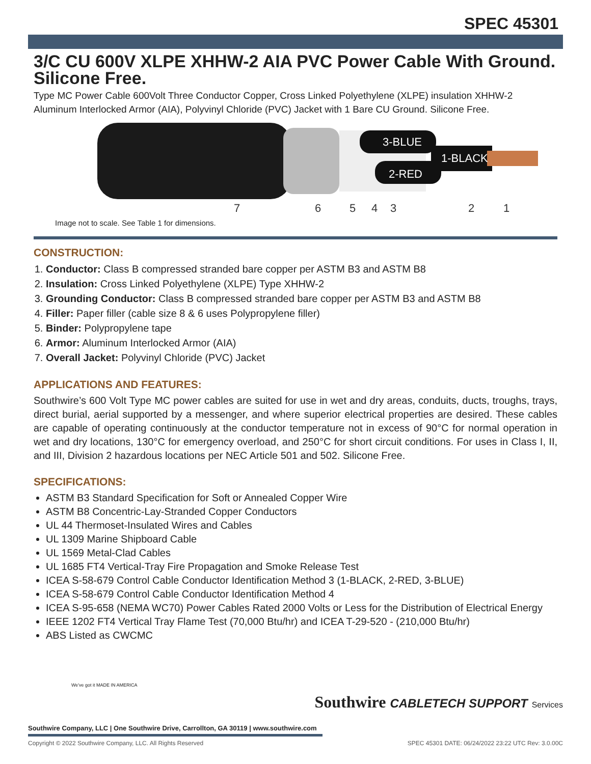SPEC 45301
3/C CU 600V XLPE XHHW-2 AIA PVC Power Cable With Ground. Silicone Free.
Type MC Power Cable 600Volt Three Conductor Copper, Cross Linked Polyethylene (XLPE) insulation XHHW-2 Aluminum Interlocked Armor (AIA), Polyvinyl Chloride (PVC) Jacket with 1 Bare CU Ground. Silicone Free.
3-BLUE
2-RED
1-BLACK
7
6
5
4
3
2
1
Image not to scale. See Table 1 for dimensions.
CONSTRUCTION:
1. Conductor: Class B compressed stranded bare copper per ASTM B3 and ASTM B8
2. Insulation: Cross Linked Polyethylene (XLPE) Type XHHW-2
3. Grounding Conductor: Class B compressed stranded bare copper per ASTM B3 and ASTM B8
4. Filler: Paper filler (cable size 8 & 6 uses Polypropylene filler)
5. Binder: Polypropylene tape
6. Armor: Aluminum Interlocked Armor (AIA)
7. Overall Jacket: Polyvinyl Chloride (PVC) Jacket
APPLICATIONS AND FEATURES:
Southwire’s 600 Volt Type MC power cables are suited for use in wet and dry areas, conduits, ducts, troughs, trays, direct burial, aerial supported by a messenger, and where superior electrical properties are desired. These cables are capable of operating continuously at the conductor temperature not in excess of 90°C for normal operation in wet and dry locations, 130°C for emergency overload, and 250°C for short circuit conditions. For uses in Class I, II, and III, Division 2 hazardous locations per NEC Article 501 and 502. Silicone Free.
SPECIFICATIONS:
ASTM B3 Standard Specification for Soft or Annealed Copper Wire
ASTM B8 Concentric-Lay-Stranded Copper Conductors
UL 44 Thermoset-Insulated Wires and Cables
UL 1309 Marine Shipboard Cable
UL 1569 Metal-Clad Cables
UL 1685 FT4 Vertical-Tray Fire Propagation and Smoke Release Test
ICEA S-58-679 Control Cable Conductor Identification Method 3 (1-BLACK, 2-RED, 3-BLUE)
ICEA S-58-679 Control Cable Conductor Identification Method 4
ICEA S-95-658 (NEMA WC70) Power Cables Rated 2000 Volts or Less for the Distribution of Electrical Energy
IEEE 1202 FT4 Vertical Tray Flame Test (70,000 Btu/hr) and ICEA T-29-520 - (210,000 Btu/hr)
ABS Listed as CWCMC
Southwire CABLETECH SUPPORT Services
We've got it MADE IN AMERICA
Southwire Company, LLC | One Southwire Drive, Carrollton, GA 30119 | www.southwire.com
Copyright © 2022 Southwire Company, LLC. All Rights Reserved SPEC 45301 DATE: 06/24/2022 23:22 UTC Rev: 3.0.00C